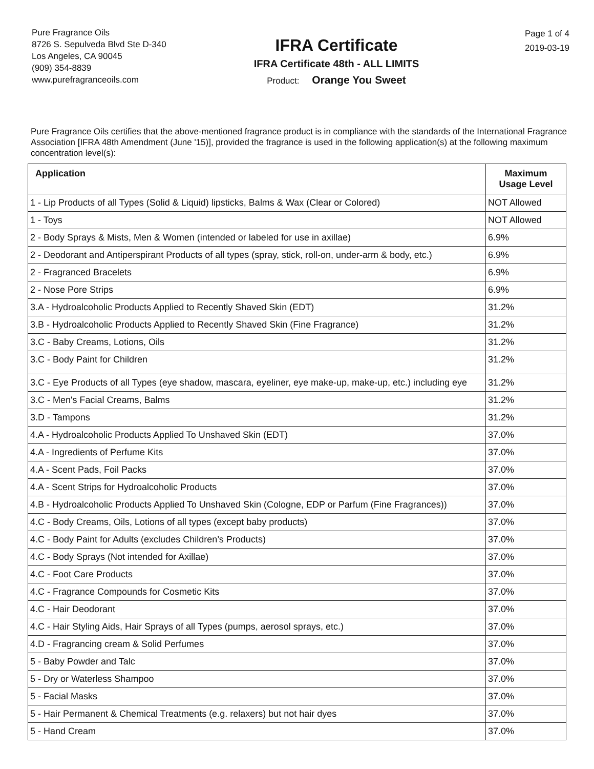Pure Fragrance Oils
8726 S. Sepulveda Blvd Ste D-340
Los Angeles, CA 90045
(909) 354-8839
www.purefragranceoils.com
IFRA Certificate
IFRA Certificate 48th - ALL LIMITS
Product: Orange You Sweet
Page 1 of 4
2019-03-19
Pure Fragrance Oils certifies that the above-mentioned fragrance product is in compliance with the standards of the International Fragrance Association [IFRA 48th Amendment (June '15)], provided the fragrance is used in the following application(s) at the following maximum concentration level(s):
| Application | Maximum Usage Level |
| --- | --- |
| 1 - Lip Products of all Types (Solid & Liquid) lipsticks, Balms & Wax (Clear or Colored) | NOT Allowed |
| 1 - Toys | NOT Allowed |
| 2 - Body Sprays & Mists, Men & Women (intended or labeled for use in axillae) | 6.9% |
| 2 - Deodorant and Antiperspirant Products of all types (spray, stick, roll-on, under-arm & body, etc.) | 6.9% |
| 2 - Fragranced Bracelets | 6.9% |
| 2 - Nose Pore Strips | 6.9% |
| 3.A - Hydroalcoholic Products Applied to Recently Shaved Skin (EDT) | 31.2% |
| 3.B - Hydroalcoholic Products Applied to Recently Shaved Skin (Fine Fragrance) | 31.2% |
| 3.C - Baby Creams, Lotions, Oils | 31.2% |
| 3.C - Body Paint for Children | 31.2% |
| 3.C - Eye Products of all Types (eye shadow, mascara, eyeliner, eye make-up, make-up, etc.) including eye | 31.2% |
| 3.C - Men's Facial Creams, Balms | 31.2% |
| 3.D - Tampons | 31.2% |
| 4.A - Hydroalcoholic Products Applied To Unshaved Skin (EDT) | 37.0% |
| 4.A - Ingredients of Perfume Kits | 37.0% |
| 4.A - Scent Pads, Foil Packs | 37.0% |
| 4.A - Scent Strips for Hydroalcoholic Products | 37.0% |
| 4.B - Hydroalcoholic Products Applied To Unshaved Skin (Cologne, EDP or Parfum (Fine Fragrances)) | 37.0% |
| 4.C - Body Creams, Oils, Lotions of all types (except baby products) | 37.0% |
| 4.C - Body Paint for Adults (excludes Children’s Products) | 37.0% |
| 4.C - Body Sprays (Not intended for Axillae) | 37.0% |
| 4.C - Foot Care Products | 37.0% |
| 4.C - Fragrance Compounds for Cosmetic Kits | 37.0% |
| 4.C - Hair Deodorant | 37.0% |
| 4.C - Hair Styling Aids, Hair Sprays of all Types (pumps, aerosol sprays, etc.) | 37.0% |
| 4.D - Fragrancing cream & Solid Perfumes | 37.0% |
| 5 - Baby Powder and Talc | 37.0% |
| 5 - Dry or Waterless Shampoo | 37.0% |
| 5 - Facial Masks | 37.0% |
| 5 - Hair Permanent & Chemical Treatments (e.g. relaxers) but not hair dyes | 37.0% |
| 5 - Hand Cream | 37.0% |